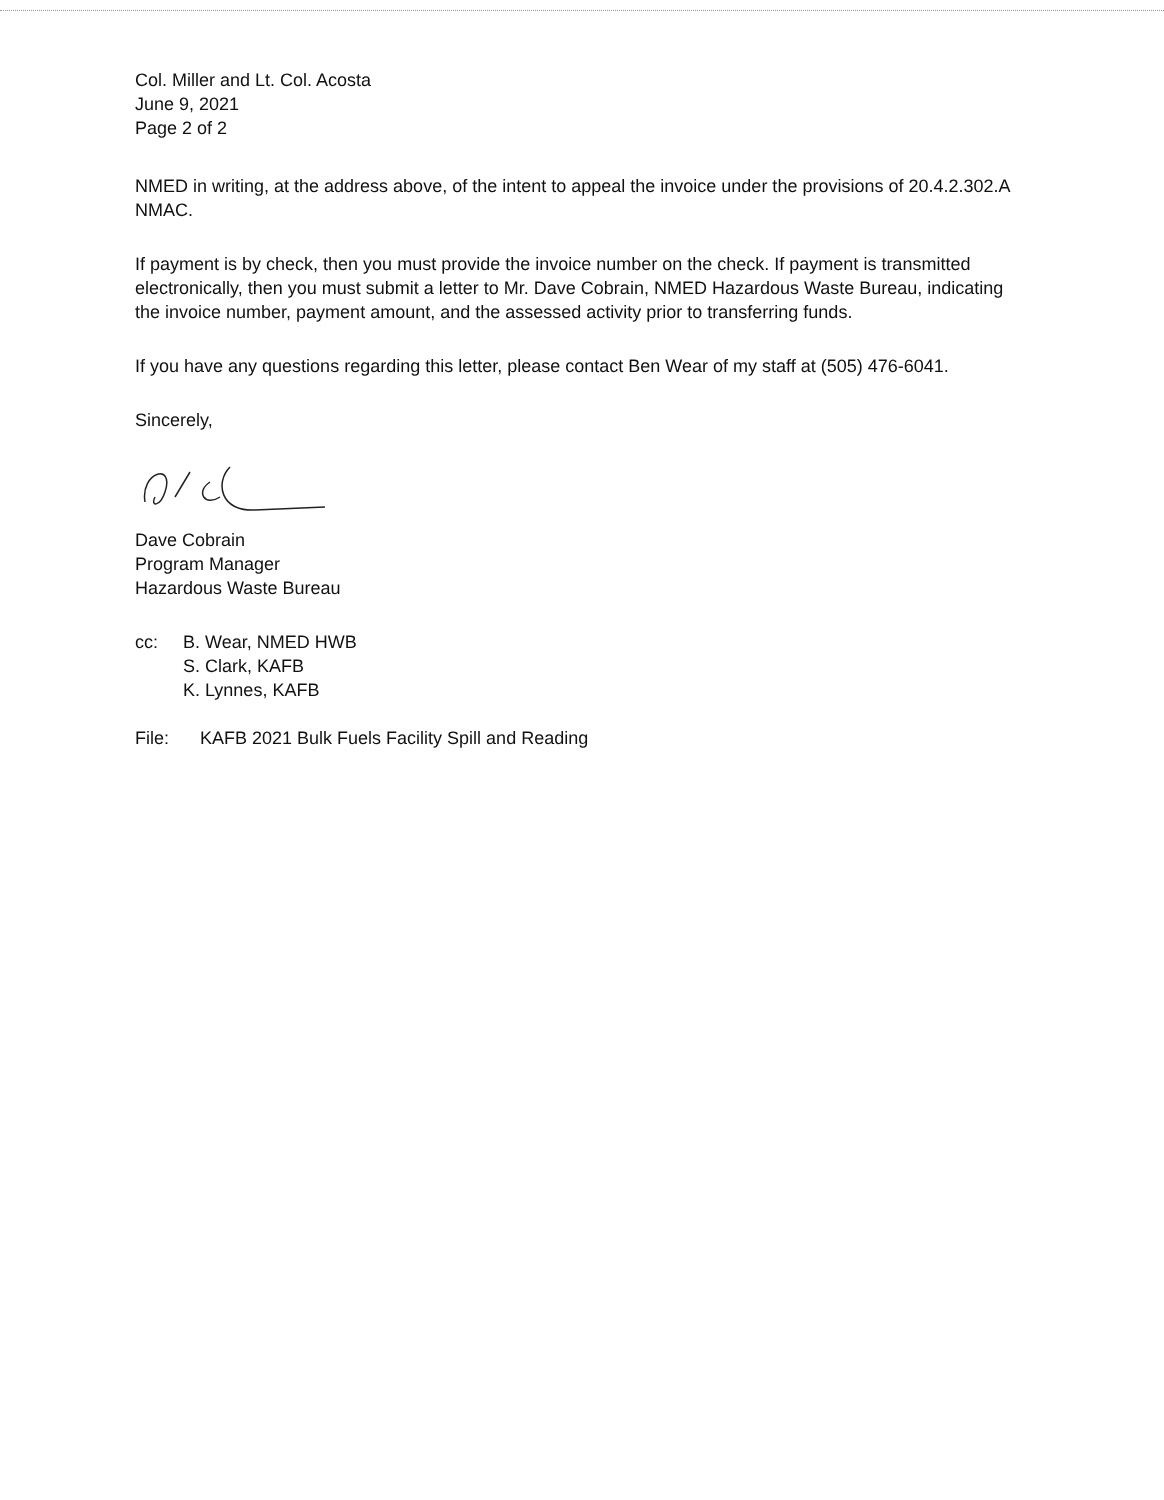Col. Miller and Lt. Col. Acosta
June 9, 2021
Page 2 of 2
NMED in writing, at the address above, of the intent to appeal the invoice under the provisions of 20.4.2.302.A NMAC.
If payment is by check, then you must provide the invoice number on the check. If payment is transmitted electronically, then you must submit a letter to Mr. Dave Cobrain, NMED Hazardous Waste Bureau, indicating the invoice number, payment amount, and the assessed activity prior to transferring funds.
If you have any questions regarding this letter, please contact Ben Wear of my staff at (505) 476-6041.
Sincerely,
Dave Cobrain
Program Manager
Hazardous Waste Bureau
cc: B. Wear, NMED HWB
S. Clark, KAFB
K. Lynnes, KAFB
File: KAFB 2021 Bulk Fuels Facility Spill and Reading